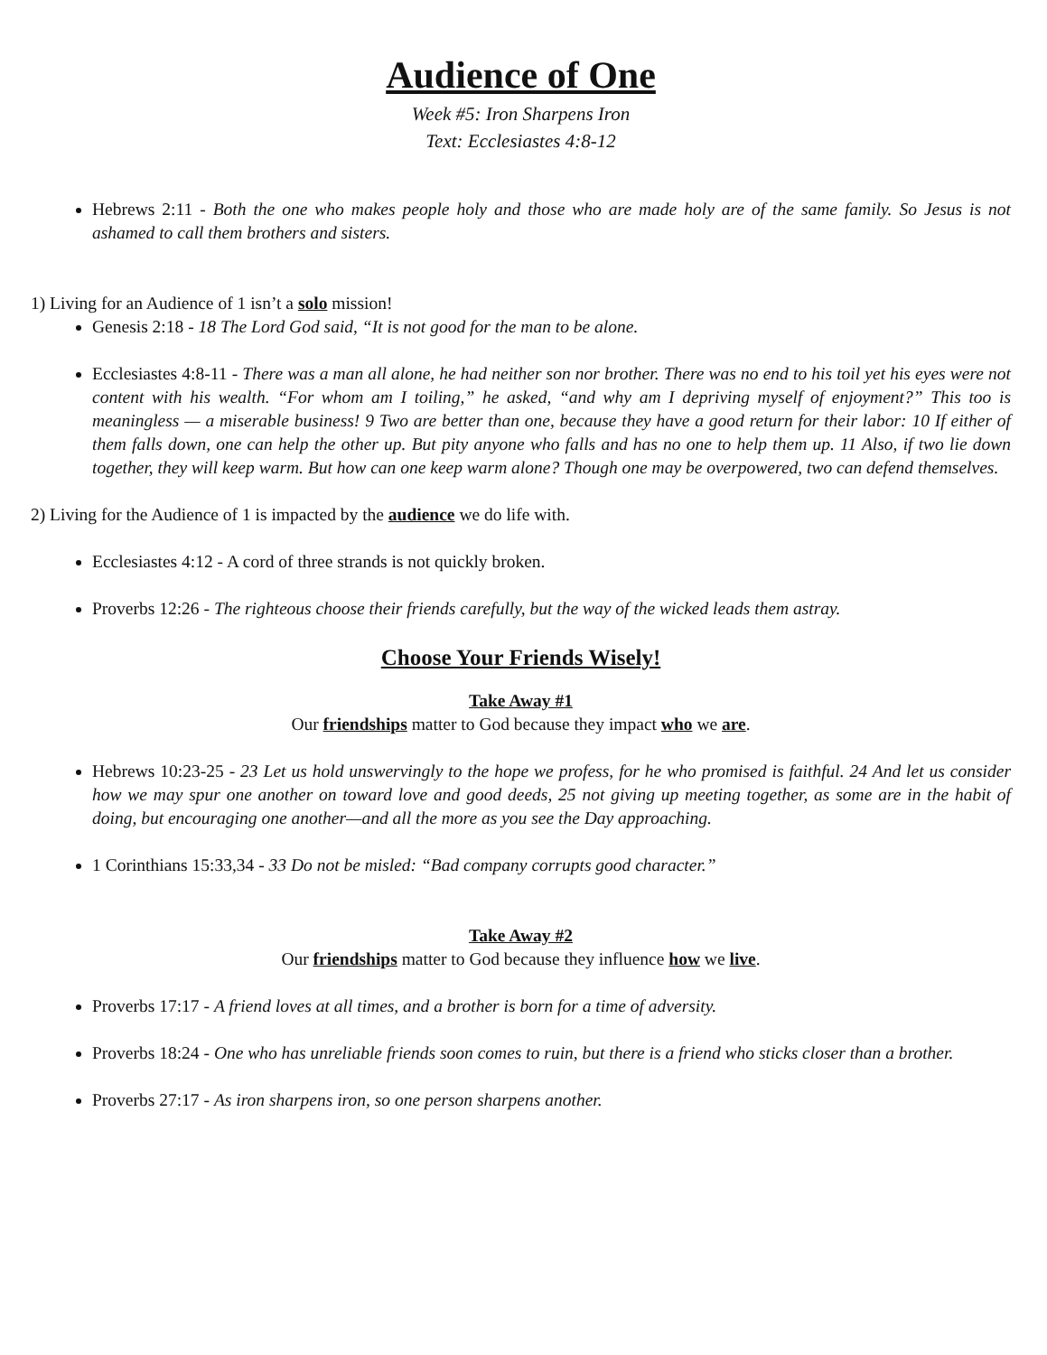Audience of One
Week #5: Iron Sharpens Iron
Text: Ecclesiastes 4:8-12
Hebrews 2:11 - Both the one who makes people holy and those who are made holy are of the same family. So Jesus is not ashamed to call them brothers and sisters.
1) Living for an Audience of 1 isn’t a solo mission!
Genesis 2:18 - 18 The Lord God said, “It is not good for the man to be alone.
Ecclesiastes 4:8-11 - There was a man all alone, he had neither son nor brother. There was no end to his toil yet his eyes were not content with his wealth. “For whom am I toiling,” he asked, “and why am I depriving myself of enjoyment?” This too is meaningless — a miserable business! 9 Two are better than one, because they have a good return for their labor: 10 If either of them falls down, one can help the other up. But pity anyone who falls and has no one to help them up. 11 Also, if two lie down together, they will keep warm. But how can one keep warm alone? Though one may be overpowered, two can defend themselves.
2) Living for the Audience of 1 is impacted by the audience we do life with.
Ecclesiastes 4:12 - A cord of three strands is not quickly broken.
Proverbs 12:26 - The righteous choose their friends carefully, but the way of the wicked leads them astray.
Choose Your Friends Wisely!
Take Away #1
Our friendships matter to God because they impact who we are.
Hebrews 10:23-25 - 23 Let us hold unswervingly to the hope we profess, for he who promised is faithful. 24 And let us consider how we may spur one another on toward love and good deeds, 25 not giving up meeting together, as some are in the habit of doing, but encouraging one another—and all the more as you see the Day approaching.
1 Corinthians 15:33,34 - 33 Do not be misled: “Bad company corrupts good character.”
Take Away #2
Our friendships matter to God because they influence how we live.
Proverbs 17:17 - A friend loves at all times, and a brother is born for a time of adversity.
Proverbs 18:24 - One who has unreliable friends soon comes to ruin, but there is a friend who sticks closer than a brother.
Proverbs 27:17 - As iron sharpens iron, so one person sharpens another.